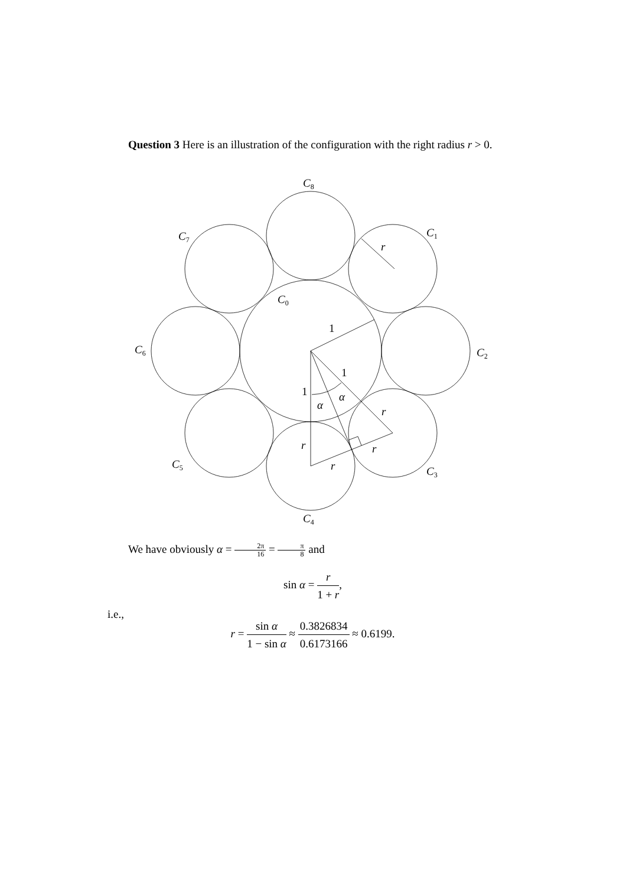Question 3 Here is an illustration of the configuration with the right radius r > 0.
C8
C1
C7
C0
C6
C2
C5
C3
C4
r
r
r
r
r
1
1
1
α
α
We have obviously α = 2π 16 = π 8 and
sin α = r 1 + r,
i.e.,
r = sin α 1 − sin α ≈ 0.3826834 0.6173166 ≈ 0.6199.